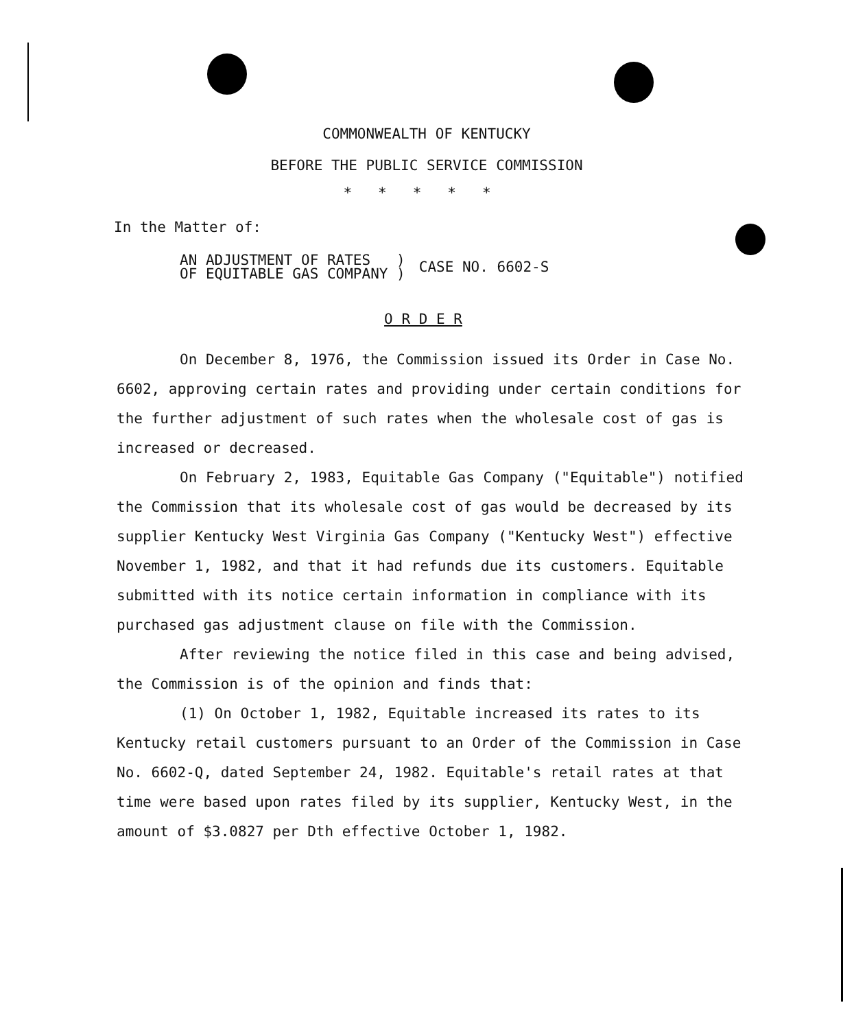COMMONWEALTH OF KENTUCKY
BEFORE THE PUBLIC SERVICE COMMISSION
*****
In the Matter of:
AN ADJUSTMENT OF RATES )
OF EQUITABLE GAS COMPANY )
CASE NO. 6602-S
O R D E R
On December 8, 1976, the Commission issued its Order in Case No. 6602, approving certain rates and providing under certain conditions for the further adjustment of such rates when the wholesale cost of gas is increased or decreased.
On February 2, 1983, Equitable Gas Company ("Equitable") notified the Commission that its wholesale cost of gas would be decreased by its supplier Kentucky West Virginia Gas Company ("Kentucky West") effective November 1, 1982, and that it had refunds due its customers. Equitable submitted with its notice certain information in compliance with its purchased gas adjustment clause on file with the Commission.
After reviewing the notice filed in this case and being advised, the Commission is of the opinion and finds that:
(1) On October 1, 1982, Equitable increased its rates to its Kentucky retail customers pursuant to an Order of the Commission in Case No. 6602-Q, dated September 24, 1982. Equitable's retail rates at that time were based upon rates filed by its supplier, Kentucky West, in the amount of $3.0827 per Dth effective October 1, 1982.